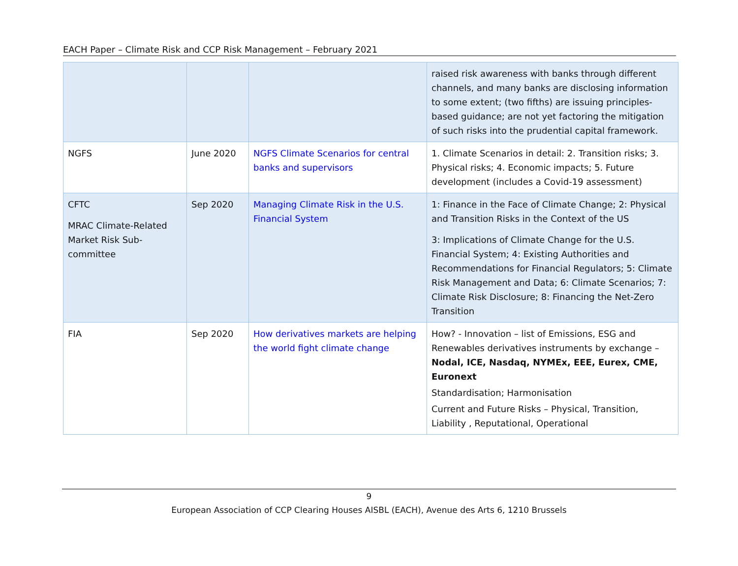EACH Paper – Climate Risk and CCP Risk Management – February 2021
| | | | raised risk awareness with banks through different channels, and many banks are disclosing information to some extent; (two fifths) are issuing principles-based guidance; are not yet factoring the mitigation of such risks into the prudential capital framework. |
| NGFS | June 2020 | NGFS Climate Scenarios for central banks and supervisors | 1. Climate Scenarios in detail: 2. Transition risks; 3. Physical risks; 4. Economic impacts; 5. Future development (includes a Covid-19 assessment) |
| CFTC MRAC Climate-Related Market Risk Sub-committee | Sep 2020 | Managing Climate Risk in the U.S. Financial System | 1: Finance in the Face of Climate Change; 2: Physical and Transition Risks in the Context of the US 3: Implications of Climate Change for the U.S. Financial System; 4: Existing Authorities and Recommendations for Financial Regulators; 5: Climate Risk Management and Data; 6: Climate Scenarios; 7: Climate Risk Disclosure; 8: Financing the Net-Zero Transition |
| FIA | Sep 2020 | How derivatives markets are helping the world fight climate change | How? - Innovation – list of Emissions, ESG and Renewables derivatives instruments by exchange – Nodal, ICE, Nasdaq, NYMEx, EEE, Eurex, CME, Euronext Standardisation; Harmonisation Current and Future Risks – Physical, Transition, Liability , Reputational, Operational |
9
European Association of CCP Clearing Houses AISBL (EACH), Avenue des Arts 6, 1210 Brussels